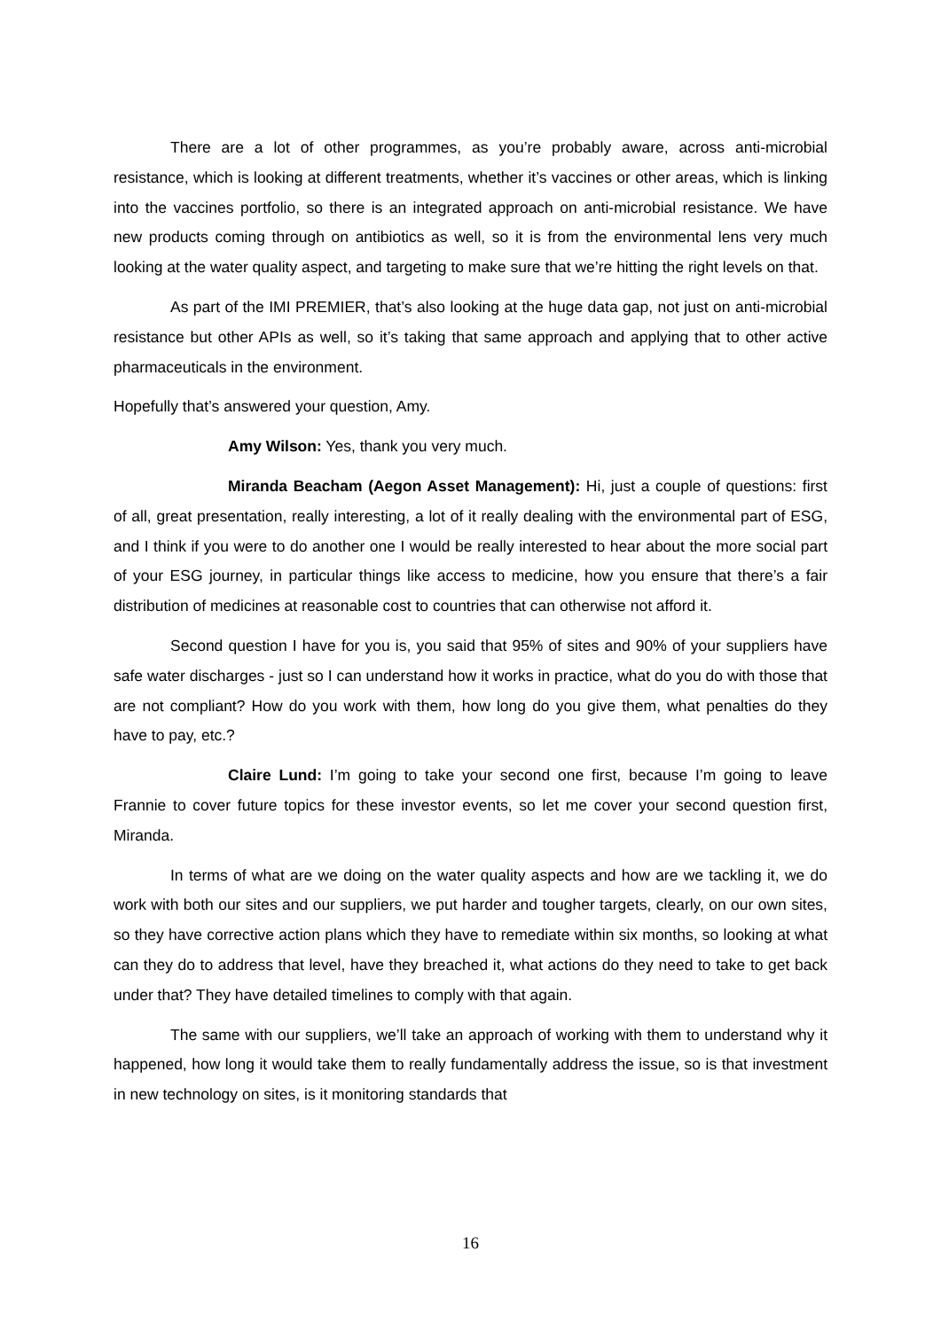There are a lot of other programmes, as you’re probably aware, across anti-microbial resistance, which is looking at different treatments, whether it’s vaccines or other areas, which is linking into the vaccines portfolio, so there is an integrated approach on anti-microbial resistance. We have new products coming through on antibiotics as well, so it is from the environmental lens very much looking at the water quality aspect, and targeting to make sure that we’re hitting the right levels on that.
As part of the IMI PREMIER, that’s also looking at the huge data gap, not just on anti-microbial resistance but other APIs as well, so it’s taking that same approach and applying that to other active pharmaceuticals in the environment.
Hopefully that’s answered your question, Amy.
Amy Wilson: Yes, thank you very much.
Miranda Beacham (Aegon Asset Management): Hi, just a couple of questions: first of all, great presentation, really interesting, a lot of it really dealing with the environmental part of ESG, and I think if you were to do another one I would be really interested to hear about the more social part of your ESG journey, in particular things like access to medicine, how you ensure that there’s a fair distribution of medicines at reasonable cost to countries that can otherwise not afford it.
Second question I have for you is, you said that 95% of sites and 90% of your suppliers have safe water discharges - just so I can understand how it works in practice, what do you do with those that are not compliant? How do you work with them, how long do you give them, what penalties do they have to pay, etc.?
Claire Lund: I’m going to take your second one first, because I’m going to leave Frannie to cover future topics for these investor events, so let me cover your second question first, Miranda.
In terms of what are we doing on the water quality aspects and how are we tackling it, we do work with both our sites and our suppliers, we put harder and tougher targets, clearly, on our own sites, so they have corrective action plans which they have to remediate within six months, so looking at what can they do to address that level, have they breached it, what actions do they need to take to get back under that? They have detailed timelines to comply with that again.
The same with our suppliers, we’ll take an approach of working with them to understand why it happened, how long it would take them to really fundamentally address the issue, so is that investment in new technology on sites, is it monitoring standards that
16